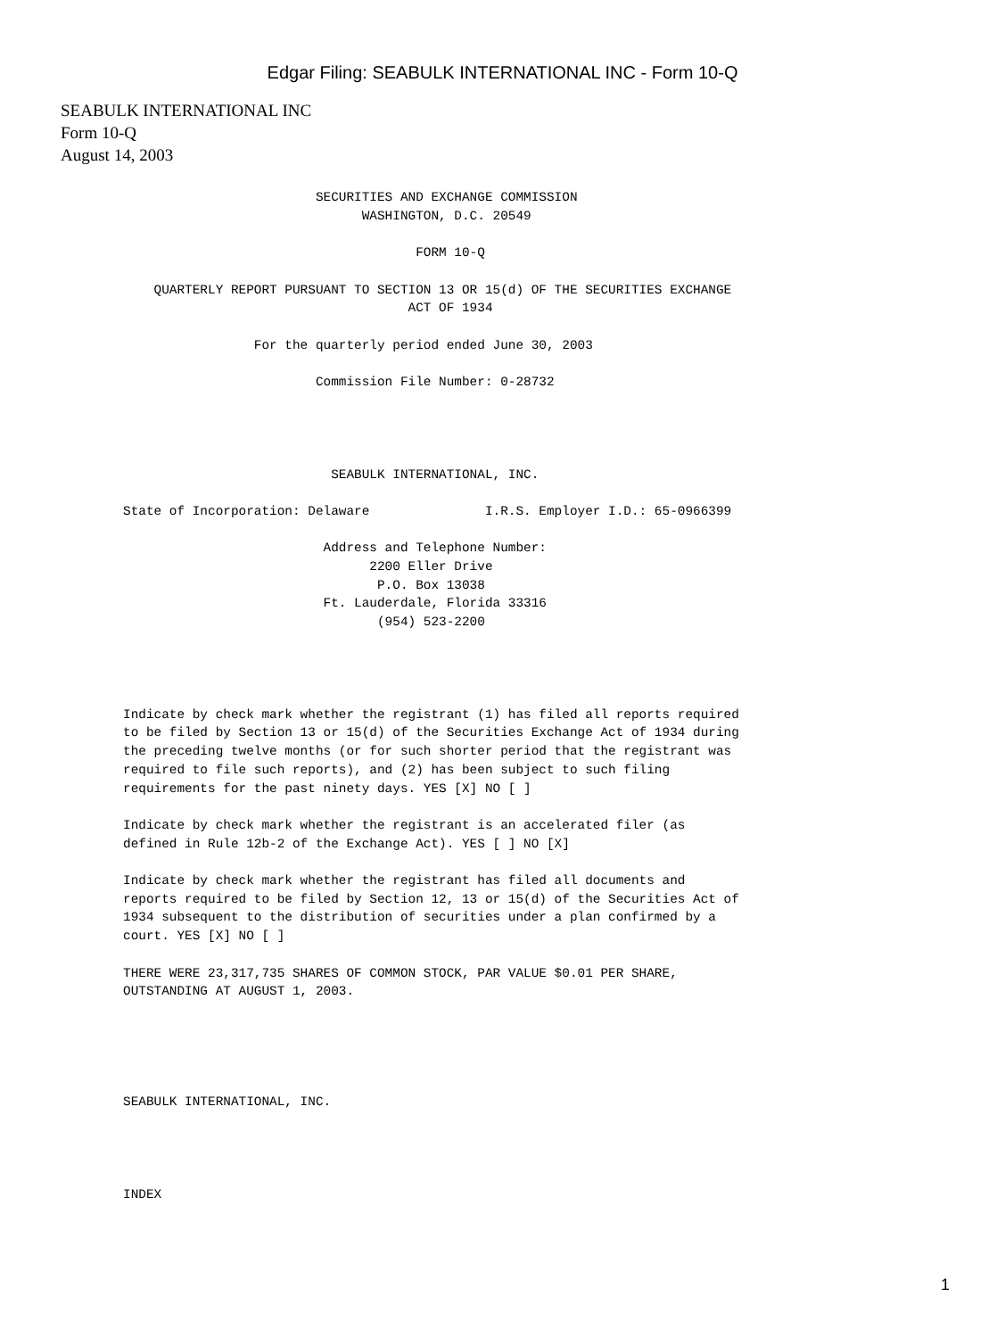Edgar Filing: SEABULK INTERNATIONAL INC - Form 10-Q
SEABULK INTERNATIONAL INC
Form 10-Q
August 14, 2003
                         SECURITIES AND EXCHANGE COMMISSION
                               WASHINGTON, D.C. 20549

                                      FORM 10-Q

    QUARTERLY REPORT PURSUANT TO SECTION 13 OR 15(d) OF THE SECURITIES EXCHANGE
                                     ACT OF 1934

                 For the quarterly period ended June 30, 2003

                         Commission File Number: 0-28732




                           SEABULK INTERNATIONAL, INC.

State of Incorporation: Delaware               I.R.S. Employer I.D.: 65-0966399

                          Address and Telephone Number:
                                2200 Eller Drive
                                 P.O. Box 13038
                          Ft. Lauderdale, Florida 33316
                                 (954) 523-2200




Indicate by check mark whether the registrant (1) has filed all reports required
to be filed by Section 13 or 15(d) of the Securities Exchange Act of 1934 during
the preceding twelve months (or for such shorter period that the registrant was
required to file such reports), and (2) has been subject to such filing
requirements for the past ninety days. YES [X] NO [ ]

Indicate by check mark whether the registrant is an accelerated filer (as
defined in Rule 12b-2 of the Exchange Act). YES [ ] NO [X]

Indicate by check mark whether the registrant has filed all documents and
reports required to be filed by Section 12, 13 or 15(d) of the Securities Act of
1934 subsequent to the distribution of securities under a plan confirmed by a
court. YES [X] NO [ ]

THERE WERE 23,317,735 SHARES OF COMMON STOCK, PAR VALUE $0.01 PER SHARE,
OUTSTANDING AT AUGUST 1, 2003.





SEABULK INTERNATIONAL, INC.




INDEX
1